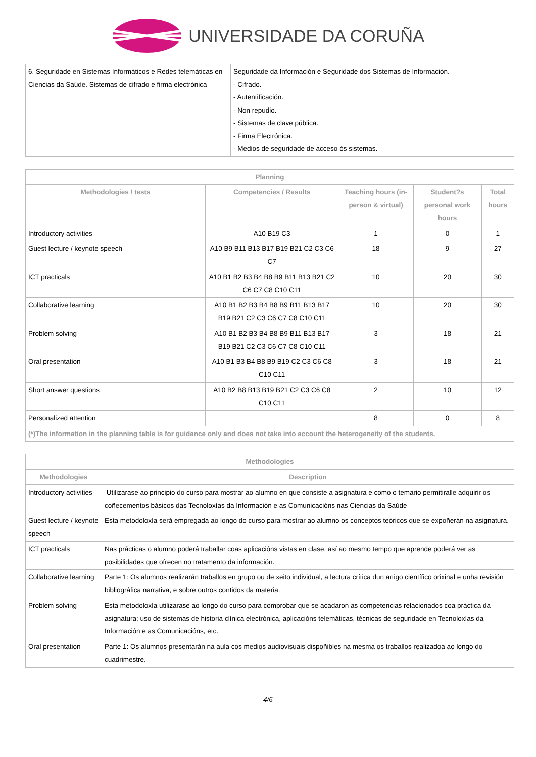UNIVERSIDADE DA CORUÑA
| 6. Seguridade en Sistemas Informáticos e Redes telemáticas en Ciencias da Saúde. Sistemas de cifrado e firma electrónica | Seguridade da Información e Seguridade dos Sistemas de Información. - Cifrado. - Autentificación. - Non repudio. - Sistemas de clave pública. - Firma Electrónica. - Medios de seguridade de acceso ós sistemas. |
| Planning | | | | |
| --- | --- | --- | --- | --- |
| Methodologies / tests | Competencies / Results | Teaching hours (in-person & virtual) | Student?s personal work hours | Total hours |
| Introductory activities | A10 B19 C3 | 1 | 0 | 1 |
| Guest lecture / keynote speech | A10 B9 B11 B13 B17 B19 B21 C2 C3 C6 C7 | 18 | 9 | 27 |
| ICT practicals | A10 B1 B2 B3 B4 B8 B9 B11 B13 B21 C2 C6 C7 C8 C10 C11 | 10 | 20 | 30 |
| Collaborative learning | A10 B1 B2 B3 B4 B8 B9 B11 B13 B17 B19 B21 C2 C3 C6 C7 C8 C10 C11 | 10 | 20 | 30 |
| Problem solving | A10 B1 B2 B3 B4 B8 B9 B11 B13 B17 B19 B21 C2 C3 C6 C7 C8 C10 C11 | 3 | 18 | 21 |
| Oral presentation | A10 B1 B3 B4 B8 B9 B19 C2 C3 C6 C8 C10 C11 | 3 | 18 | 21 |
| Short answer questions | A10 B2 B8 B13 B19 B21 C2 C3 C6 C8 C10 C11 | 2 | 10 | 12 |
| Personalized attention | | 8 | 0 | 8 |
| (*)The information in the planning table is for guidance only and does not take into account the heterogeneity of the students. | | | | |
| Methodologies | |
| --- | --- |
| Methodologies | Description |
| Introductory activities | Utilizarase ao principio do curso para mostrar ao alumno en que consiste a asignatura e como o temario permitiralle adquirir os coñecementos básicos das Tecnoloxías da Información e as Comunicacións nas Ciencias da Saúde |
| Guest lecture / keynote speech | Esta metodoloxía será empregada ao longo do curso para mostrar ao alumno os conceptos teóricos que se expoñerán na asignatura. |
| ICT practicals | Nas prácticas o alumno poderá traballar coas aplicacións vistas en clase, así ao mesmo tempo que aprende poderá ver as posibilidades que ofrecen no tratamento da información. |
| Collaborative learning | Parte 1: Os alumnos realizarán traballos en grupo ou de xeito individual, a lectura crítica dun artigo científico orixinal e unha revisión bibliográfica narrativa, e sobre outros contidos da materia. |
| Problem solving | Esta metodoloxía utilizarase ao longo do curso para comprobar que se acadaron as competencias relacionados coa práctica da asignatura: uso de sistemas de historia clínica electrónica, aplicacións telemáticas, técnicas de seguridade en Tecnoloxías da Información e as Comunicacións, etc. |
| Oral presentation | Parte 1: Os alumnos presentarán na aula cos medios audiovisuais dispoñibles na mesma os traballos realizadoa ao longo do cuadrimestre. |
4/6